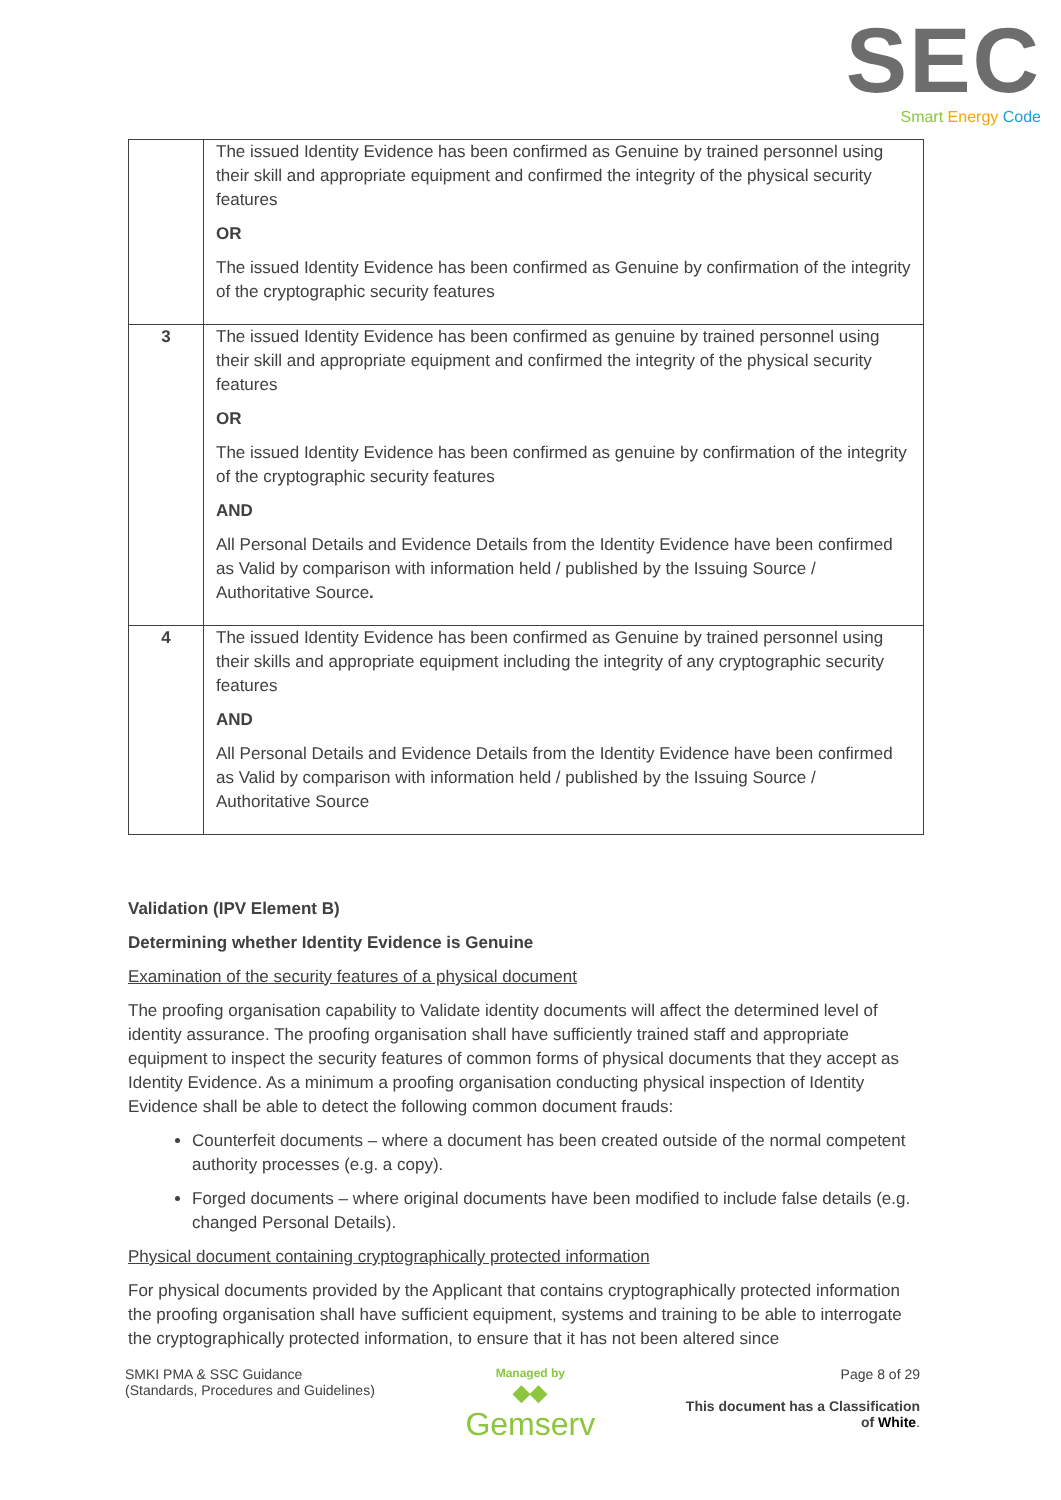SEC
Smart Energy Code
| | The issued Identity Evidence has been confirmed as Genuine by trained personnel using their skill and appropriate equipment and confirmed the integrity of the physical security features OR The issued Identity Evidence has been confirmed as Genuine by confirmation of the integrity of the cryptographic security features |
| 3 | The issued Identity Evidence has been confirmed as genuine by trained personnel using their skill and appropriate equipment and confirmed the integrity of the physical security features OR The issued Identity Evidence has been confirmed as genuine by confirmation of the integrity of the cryptographic security features AND All Personal Details and Evidence Details from the Identity Evidence have been confirmed as Valid by comparison with information held / published by the Issuing Source / Authoritative Source . |
| 4 | The issued Identity Evidence has been confirmed as Genuine by trained personnel using their skills and appropriate equipment including the integrity of any cryptographic security features AND All Personal Details and Evidence Details from the Identity Evidence have been confirmed as Valid by comparison with information held / published by the Issuing Source / Authoritative Source |
Validation (IPV Element B)
Determining whether Identity Evidence is Genuine
Examination of the security features of a physical document
The proofing organisation capability to Validate identity documents will affect the determined level of identity assurance. The proofing organisation shall have sufficiently trained staff and appropriate equipment to inspect the security features of common forms of physical documents that they accept as Identity Evidence. As a minimum a proofing organisation conducting physical inspection of Identity Evidence shall be able to detect the following common document frauds:
Counterfeit documents – where a document has been created outside of the normal competent authority processes (e.g. a copy).
Forged documents – where original documents have been modified to include false details (e.g. changed Personal Details).
Physical document containing cryptographically protected information
For physical documents provided by the Applicant that contains cryptographically protected information the proofing organisation shall have sufficient equipment, systems and training to be able to interrogate the cryptographically protected information, to ensure that it has not been altered since
SMKI PMA & SSC Guidance
(Standards, Procedures and Guidelines)
Managed by
◆◆
Gemserv
Page 8 of 29
This document has a Classification
of White.